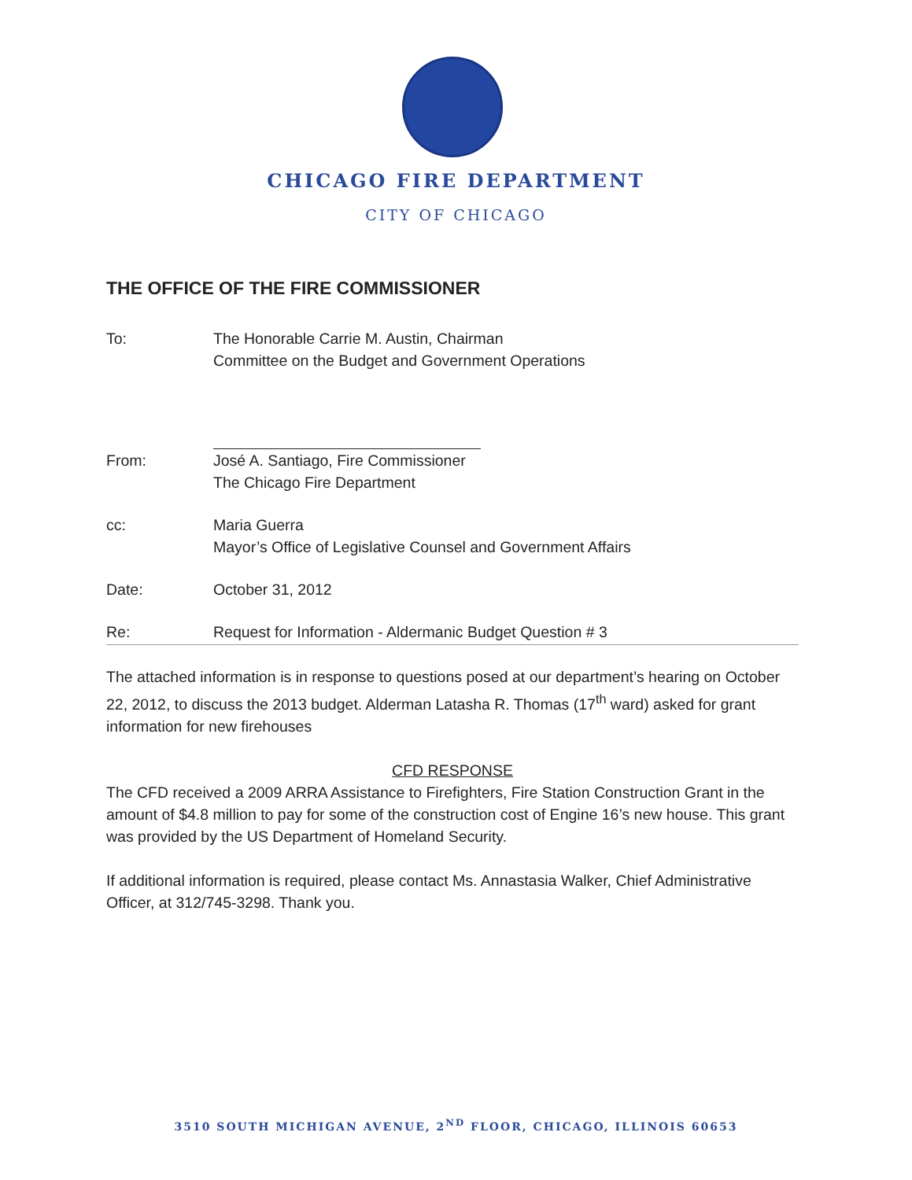CHICAGO FIRE DEPARTMENT
CITY OF CHICAGO
THE OFFICE OF THE FIRE COMMISSIONER
To: The Honorable Carrie M. Austin, Chairman
Committee on the Budget and Government Operations
From: José A. Santiago, Fire Commissioner
The Chicago Fire Department
cc: Maria Guerra
Mayor’s Office of Legislative Counsel and Government Affairs
Date: October 31, 2012
Re: Request for Information - Aldermanic Budget Question # 3
The attached information is in response to questions posed at our department’s hearing on October 22, 2012, to discuss the 2013 budget. Alderman Latasha R. Thomas (17<sup>th</sup> ward) asked for grant information for new firehouses
CFD RESPONSE
The CFD received a 2009 ARRA Assistance to Firefighters, Fire Station Construction Grant in the amount of $4.8 million to pay for some of the construction cost of Engine 16’s new house. This grant was provided by the US Department of Homeland Security.
If additional information is required, please contact Ms. Annastasia Walker, Chief Administrative Officer, at 312/745-3298. Thank you.
3510 SOUTH MICHIGAN AVENUE, 2<sup>ND</sup> FLOOR, CHICAGO, ILLINOIS 60653